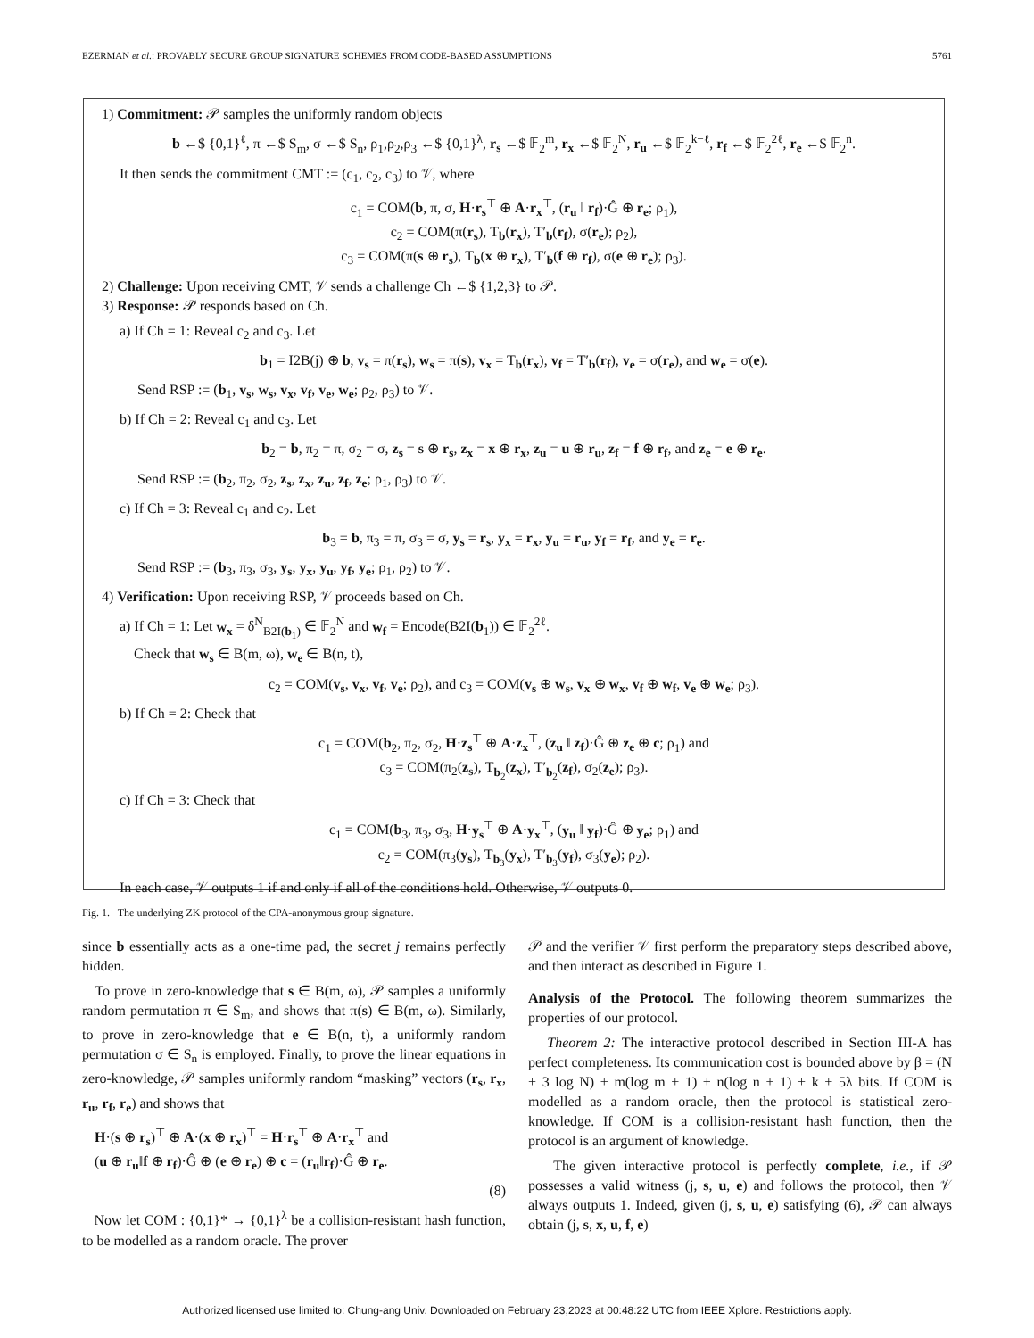EZERMAN et al.: PROVABLY SECURE GROUP SIGNATURE SCHEMES FROM CODE-BASED ASSUMPTIONS 5761
1) Commitment: 𝒫 samples the uniformly random objects
b ←$ {0,1}<sup>ℓ</sup>, π ←$ S<sub>m</sub>, σ ←$ S<sub>n</sub>, ρ<sub>1</sub>,ρ<sub>2</sub>,ρ<sub>3</sub> ←$ {0,1}<sup>λ</sup>, r<sub>s</sub> ←$ 𝔽<sub>2</sub><sup>m</sup>, r<sub>x</sub> ←$ 𝔽<sub>2</sub><sup>N</sup>, r<sub>u</sub> ←$ 𝔽<sub>2</sub><sup>k−ℓ</sup>, r<sub>f</sub> ←$ 𝔽<sub>2</sub><sup>2ℓ</sup>, r<sub>e</sub> ←$ 𝔽<sub>2</sub><sup>n</sup>.
It then sends the commitment CMT := (c<sub>1</sub>, c<sub>2</sub>, c<sub>3</sub>) to 𝒱, where
c<sub>1</sub> = COM(b, π, σ, H·r<sub>s</sub><sup>⊤</sup> ⊕ A·r<sub>x</sub><sup>⊤</sup>, (r<sub>u</sub> ‖ r<sub>f</sub>)·Ĝ ⊕ r<sub>e</sub>; ρ<sub>1</sub>),
c<sub>2</sub> = COM(π(r<sub>s</sub>), T<sub>b</sub>(r<sub>x</sub>), T′<sub>b</sub>(r<sub>f</sub>), σ(r<sub>e</sub>); ρ<sub>2</sub>),
c<sub>3</sub> = COM(π(s ⊕ r<sub>s</sub>), T<sub>b</sub>(x ⊕ r<sub>x</sub>), T′<sub>b</sub>(f ⊕ r<sub>f</sub>), σ(e ⊕ r<sub>e</sub>); ρ<sub>3</sub>).
2) Challenge: Upon receiving CMT, 𝒱 sends a challenge Ch ←$ {1,2,3} to 𝒫.
3) Response: 𝒫 responds based on Ch.
a) If Ch = 1: Reveal c<sub>2</sub> and c<sub>3</sub>. Let
b<sub>1</sub> = I2B(j) ⊕ b, v<sub>s</sub> = π(r<sub>s</sub>), w<sub>s</sub> = π(s), v<sub>x</sub> = T<sub>b</sub>(r<sub>x</sub>), v<sub>f</sub> = T′<sub>b</sub>(r<sub>f</sub>), v<sub>e</sub> = σ(r<sub>e</sub>), and w<sub>e</sub> = σ(e).
Send RSP := (b<sub>1</sub>, v<sub>s</sub>, w<sub>s</sub>, v<sub>x</sub>, v<sub>f</sub>, v<sub>e</sub>, w<sub>e</sub>; ρ<sub>2</sub>, ρ<sub>3</sub>) to 𝒱.
b) If Ch = 2: Reveal c<sub>1</sub> and c<sub>3</sub>. Let
b<sub>2</sub> = b, π<sub>2</sub> = π, σ<sub>2</sub> = σ, z<sub>s</sub> = s ⊕ r<sub>s</sub>, z<sub>x</sub> = x ⊕ r<sub>x</sub>, z<sub>u</sub> = u ⊕ r<sub>u</sub>, z<sub>f</sub> = f ⊕ r<sub>f</sub>, and z<sub>e</sub> = e ⊕ r<sub>e</sub>.
Send RSP := (b<sub>2</sub>, π<sub>2</sub>, σ<sub>2</sub>, z<sub>s</sub>, z<sub>x</sub>, z<sub>u</sub>, z<sub>f</sub>, z<sub>e</sub>; ρ<sub>1</sub>, ρ<sub>3</sub>) to 𝒱.
c) If Ch = 3: Reveal c<sub>1</sub> and c<sub>2</sub>. Let
b<sub>3</sub> = b, π<sub>3</sub> = π, σ<sub>3</sub> = σ, y<sub>s</sub> = r<sub>s</sub>, y<sub>x</sub> = r<sub>x</sub>, y<sub>u</sub> = r<sub>u</sub>, y<sub>f</sub> = r<sub>f</sub>, and y<sub>e</sub> = r<sub>e</sub>.
Send RSP := (b<sub>3</sub>, π<sub>3</sub>, σ<sub>3</sub>, y<sub>s</sub>, y<sub>x</sub>, y<sub>u</sub>, y<sub>f</sub>, y<sub>e</sub>; ρ<sub>1</sub>, ρ<sub>2</sub>) to 𝒱.
4) Verification: Upon receiving RSP, 𝒱 proceeds based on Ch.
a) If Ch = 1: Let w<sub>x</sub> = δ<sup>N</sup><sub>B2I(b<sub>1</sub>)</sub> ∈ 𝔽<sub>2</sub><sup>N</sup> and w<sub>f</sub> = Encode(B2I(b<sub>1</sub>)) ∈ 𝔽<sub>2</sub><sup>2ℓ</sup>.
Check that w<sub>s</sub> ∈ B(m, ω), w<sub>e</sub> ∈ B(n, t),
c<sub>2</sub> = COM(v<sub>s</sub>, v<sub>x</sub>, v<sub>f</sub>, v<sub>e</sub>; ρ<sub>2</sub>), and c<sub>3</sub> = COM(v<sub>s</sub> ⊕ w<sub>s</sub>, v<sub>x</sub> ⊕ w<sub>x</sub>, v<sub>f</sub> ⊕ w<sub>f</sub>, v<sub>e</sub> ⊕ w<sub>e</sub>; ρ<sub>3</sub>).
b) If Ch = 2: Check that
c<sub>1</sub> = COM(b<sub>2</sub>, π<sub>2</sub>, σ<sub>2</sub>, H·z<sub>s</sub><sup>⊤</sup> ⊕ A·z<sub>x</sub><sup>⊤</sup>, (z<sub>u</sub> ‖ z<sub>f</sub>)·Ĝ ⊕ z<sub>e</sub> ⊕ c; ρ<sub>1</sub>) and
c<sub>3</sub> = COM(π<sub>2</sub>(z<sub>s</sub>), T<sub>b<sub>2</sub></sub>(z<sub>x</sub>), T′<sub>b<sub>2</sub></sub>(z<sub>f</sub>), σ<sub>2</sub>(z<sub>e</sub>); ρ<sub>3</sub>).
c) If Ch = 3: Check that
c<sub>1</sub> = COM(b<sub>3</sub>, π<sub>3</sub>, σ<sub>3</sub>, H·y<sub>s</sub><sup>⊤</sup> ⊕ A·y<sub>x</sub><sup>⊤</sup>, (y<sub>u</sub> ‖ y<sub>f</sub>)·Ĝ ⊕ y<sub>e</sub>; ρ<sub>1</sub>) and
c<sub>2</sub> = COM(π<sub>3</sub>(y<sub>s</sub>), T<sub>b<sub>3</sub></sub>(y<sub>x</sub>), T′<sub>b<sub>3</sub></sub>(y<sub>f</sub>), σ<sub>3</sub>(y<sub>e</sub>); ρ<sub>2</sub>).
In each case, 𝒱 outputs 1 if and only if all of the conditions hold. Otherwise, 𝒱 outputs 0.
Fig. 1. The underlying ZK protocol of the CPA-anonymous group signature.
since b essentially acts as a one-time pad, the secret j remains perfectly hidden.
To prove in zero-knowledge that s ∈ B(m, ω), 𝒫 samples a uniformly random permutation π ∈ S<sub>m</sub>, and shows that π(s) ∈ B(m, ω). Similarly, to prove in zero-knowledge that e ∈ B(n, t), a uniformly random permutation σ ∈ S<sub>n</sub> is employed. Finally, to prove the linear equations in zero-knowledge, 𝒫 samples uniformly random “masking” vectors (r<sub>s</sub>, r<sub>x</sub>, r<sub>u</sub>, r<sub>f</sub>, r<sub>e</sub>) and shows that
H·(s ⊕ r<sub>s</sub>)<sup>⊤</sup> ⊕ A·(x ⊕ r<sub>x</sub>)<sup>⊤</sup> = H·r<sub>s</sub><sup>⊤</sup> ⊕ A·r<sub>x</sub><sup>⊤</sup> and
(u ⊕ r<sub>u</sub>‖f ⊕ r<sub>f</sub>)·Ĝ ⊕ (e ⊕ r<sub>e</sub>) ⊕ c = (r<sub>u</sub>‖r<sub>f</sub>)·Ĝ ⊕ r<sub>e</sub>.
(8)
Now let COM : {0,1}* → {0,1}<sup>λ</sup> be a collision-resistant hash function, to be modelled as a random oracle. The prover
𝒫 and the verifier 𝒱 first perform the preparatory steps described above, and then interact as described in Figure 1.
Analysis of the Protocol. The following theorem summarizes the properties of our protocol.
Theorem 2: The interactive protocol described in Section III-A has perfect completeness. Its communication cost is bounded above by β = (N + 3 log N) + m(log m + 1) + n(log n + 1) + k + 5λ bits. If COM is modelled as a random oracle, then the protocol is statistical zero-knowledge. If COM is a collision-resistant hash function, then the protocol is an argument of knowledge.
The given interactive protocol is perfectly complete, i.e., if 𝒫 possesses a valid witness (j, s, u, e) and follows the protocol, then 𝒱 always outputs 1. Indeed, given (j, s, u, e) satisfying (6), 𝒫 can always obtain (j, s, x, u, f, e)
Authorized licensed use limited to: Chung-ang Univ. Downloaded on February 23,2023 at 00:48:22 UTC from IEEE Xplore. Restrictions apply.